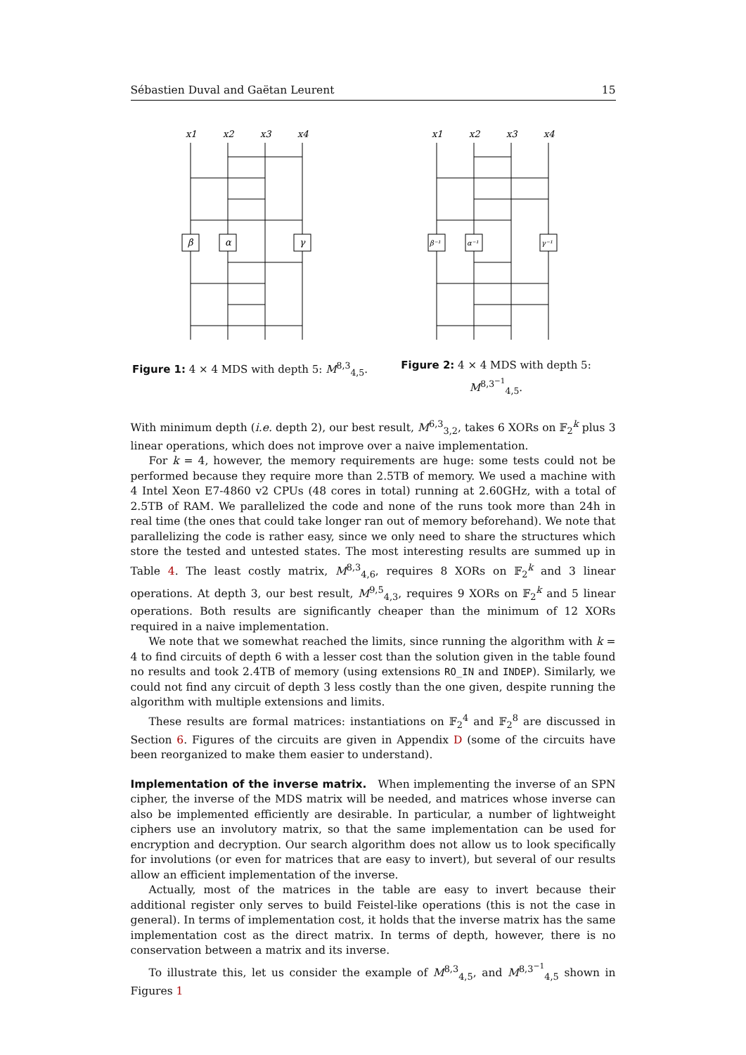Sébastien Duval and Gaëtan Leurent 15
x1
x2
x3
x4
β
α
γ
Figure 1: 4 × 4 MDS with depth 5: M<sup>8,3</sup><sub>4,5</sub>.
x1
x2
x3
x4
β⁻¹
α⁻¹
γ⁻¹
Figure 2: 4 × 4 MDS with depth 5: M<sup>8,3<sup>−1</sup></sup><sub>4,5</sub>.
With minimum depth (i.e. depth 2), our best result, M<sup>6,3</sup><sub>3,2</sub>, takes 6 XORs on 𝔽<sub>2</sub><sup>k</sup> plus 3 linear operations, which does not improve over a naive implementation.
For k = 4, however, the memory requirements are huge: some tests could not be performed because they require more than 2.5TB of memory. We used a machine with 4 Intel Xeon E7-4860 v2 CPUs (48 cores in total) running at 2.60GHz, with a total of 2.5TB of RAM. We parallelized the code and none of the runs took more than 24h in real time (the ones that could take longer ran out of memory beforehand). We note that parallelizing the code is rather easy, since we only need to share the structures which store the tested and untested states. The most interesting results are summed up in Table 4. The least costly matrix, M<sup>8,3</sup><sub>4,6</sub>, requires 8 XORs on 𝔽<sub>2</sub><sup>k</sup> and 3 linear operations. At depth 3, our best result, M<sup>9,5</sup><sub>4,3</sub>, requires 9 XORs on 𝔽<sub>2</sub><sup>k</sup> and 5 linear operations. Both results are significantly cheaper than the minimum of 12 XORs required in a naive implementation.
We note that we somewhat reached the limits, since running the algorithm with k = 4 to find circuits of depth 6 with a lesser cost than the solution given in the table found no results and took 2.4TB of memory (using extensions RO_IN and INDEP). Similarly, we could not find any circuit of depth 3 less costly than the one given, despite running the algorithm with multiple extensions and limits.
These results are formal matrices: instantiations on 𝔽<sub>2</sub><sup>4</sup> and 𝔽<sub>2</sub><sup>8</sup> are discussed in Section 6. Figures of the circuits are given in Appendix D (some of the circuits have been reorganized to make them easier to understand).
Implementation of the inverse matrix. When implementing the inverse of an SPN cipher, the inverse of the MDS matrix will be needed, and matrices whose inverse can also be implemented efficiently are desirable. In particular, a number of lightweight ciphers use an involutory matrix, so that the same implementation can be used for encryption and decryption. Our search algorithm does not allow us to look specifically for involutions (or even for matrices that are easy to invert), but several of our results allow an efficient implementation of the inverse.
Actually, most of the matrices in the table are easy to invert because their additional register only serves to build Feistel-like operations (this is not the case in general). In terms of implementation cost, it holds that the inverse matrix has the same implementation cost as the direct matrix. In terms of depth, however, there is no conservation between a matrix and its inverse.
To illustrate this, let us consider the example of M<sup>8,3</sup><sub>4,5</sub>, and M<sup>8,3<sup>−1</sup></sup><sub>4,5</sub> shown in Figures 1